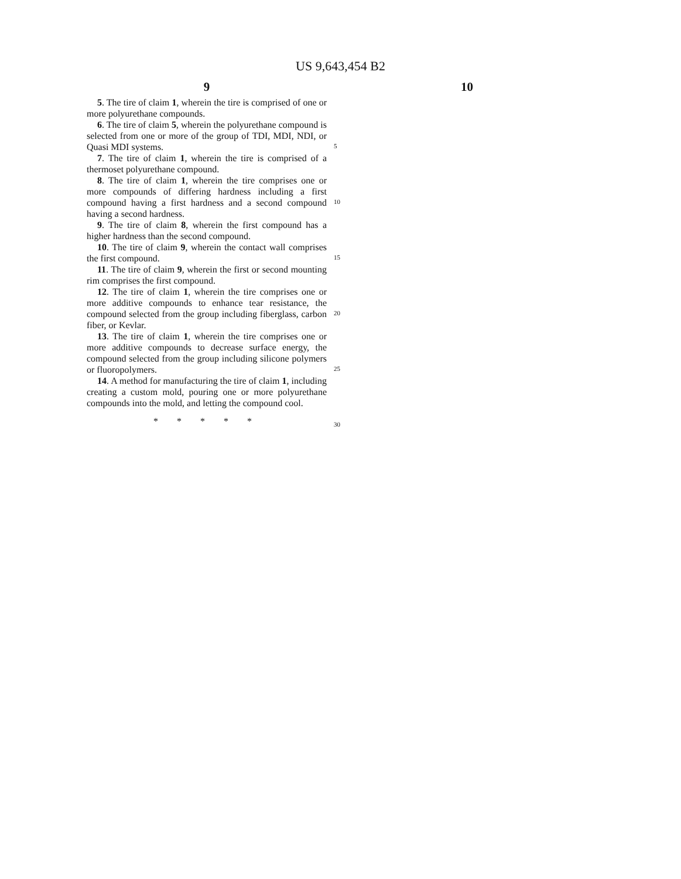US 9,643,454 B2
9 10
5. The tire of claim 1, wherein the tire is comprised of one or more polyurethane compounds.
6. The tire of claim 5, wherein the polyurethane compound is selected from one or more of the group of TDI, MDI, NDI, or Quasi MDI systems.
7. The tire of claim 1, wherein the tire is comprised of a thermoset polyurethane compound.
8. The tire of claim 1, wherein the tire comprises one or more compounds of differing hardness including a first compound having a first hardness and a second compound having a second hardness.
9. The tire of claim 8, wherein the first compound has a higher hardness than the second compound.
10. The tire of claim 9, wherein the contact wall comprises the first compound.
11. The tire of claim 9, wherein the first or second mounting rim comprises the first compound.
12. The tire of claim 1, wherein the tire comprises one or more additive compounds to enhance tear resistance, the compound selected from the group including fiberglass, carbon fiber, or Kevlar.
13. The tire of claim 1, wherein the tire comprises one or more additive compounds to decrease surface energy, the compound selected from the group including silicone polymers or fluoropolymers.
14. A method for manufacturing the tire of claim 1, including creating a custom mold, pouring one or more polyurethane compounds into the mold, and letting the compound cool.
* * * * *
5
10
15
20
25
30